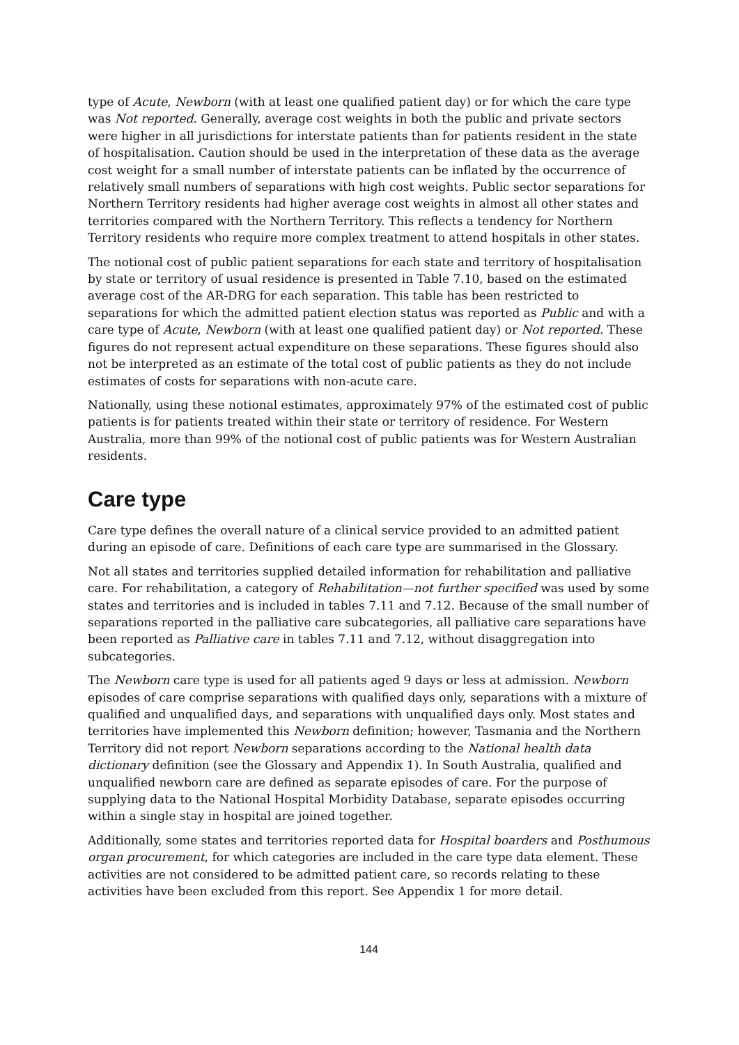type of Acute, Newborn (with at least one qualified patient day) or for which the care type was Not reported. Generally, average cost weights in both the public and private sectors were higher in all jurisdictions for interstate patients than for patients resident in the state of hospitalisation. Caution should be used in the interpretation of these data as the average cost weight for a small number of interstate patients can be inflated by the occurrence of relatively small numbers of separations with high cost weights. Public sector separations for Northern Territory residents had higher average cost weights in almost all other states and territories compared with the Northern Territory. This reflects a tendency for Northern Territory residents who require more complex treatment to attend hospitals in other states.
The notional cost of public patient separations for each state and territory of hospitalisation by state or territory of usual residence is presented in Table 7.10, based on the estimated average cost of the AR-DRG for each separation. This table has been restricted to separations for which the admitted patient election status was reported as Public and with a care type of Acute, Newborn (with at least one qualified patient day) or Not reported. These figures do not represent actual expenditure on these separations. These figures should also not be interpreted as an estimate of the total cost of public patients as they do not include estimates of costs for separations with non-acute care.
Nationally, using these notional estimates, approximately 97% of the estimated cost of public patients is for patients treated within their state or territory of residence. For Western Australia, more than 99% of the notional cost of public patients was for Western Australian residents.
Care type
Care type defines the overall nature of a clinical service provided to an admitted patient during an episode of care. Definitions of each care type are summarised in the Glossary.
Not all states and territories supplied detailed information for rehabilitation and palliative care. For rehabilitation, a category of Rehabilitation—not further specified was used by some states and territories and is included in tables 7.11 and 7.12. Because of the small number of separations reported in the palliative care subcategories, all palliative care separations have been reported as Palliative care in tables 7.11 and 7.12, without disaggregation into subcategories.
The Newborn care type is used for all patients aged 9 days or less at admission. Newborn episodes of care comprise separations with qualified days only, separations with a mixture of qualified and unqualified days, and separations with unqualified days only. Most states and territories have implemented this Newborn definition; however, Tasmania and the Northern Territory did not report Newborn separations according to the National health data dictionary definition (see the Glossary and Appendix 1). In South Australia, qualified and unqualified newborn care are defined as separate episodes of care. For the purpose of supplying data to the National Hospital Morbidity Database, separate episodes occurring within a single stay in hospital are joined together.
Additionally, some states and territories reported data for Hospital boarders and Posthumous organ procurement, for which categories are included in the care type data element. These activities are not considered to be admitted patient care, so records relating to these activities have been excluded from this report. See Appendix 1 for more detail.
144